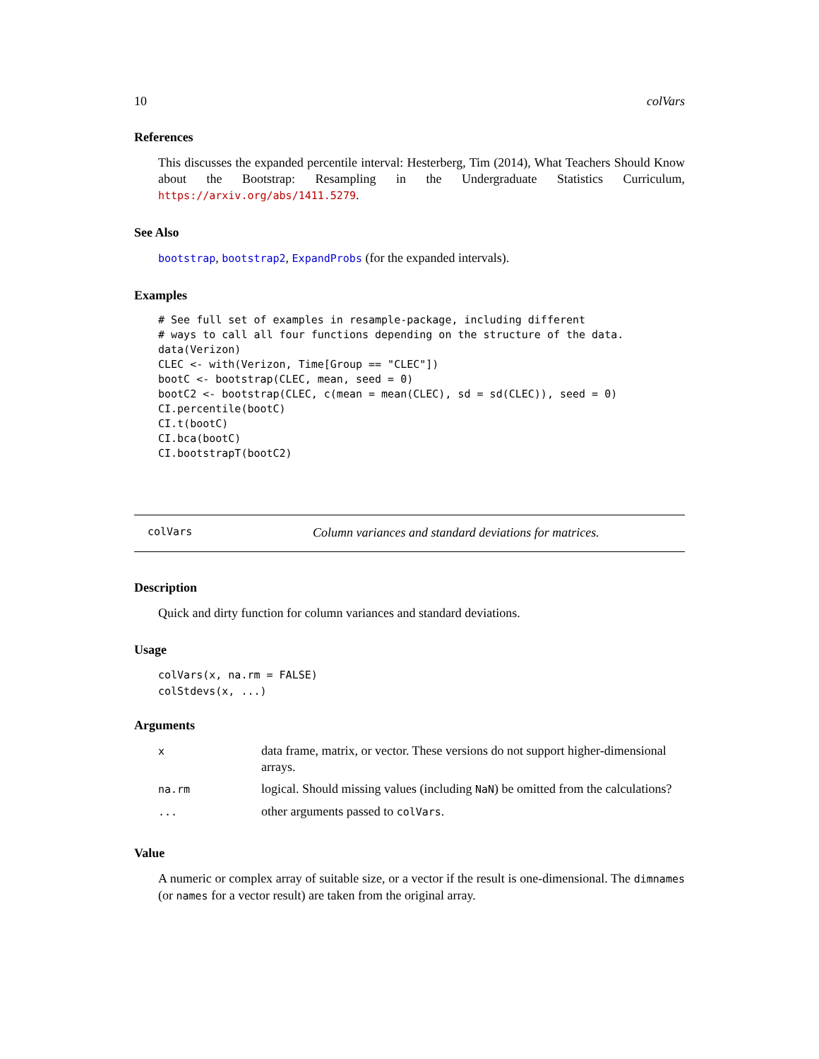10 colVars
References
This discusses the expanded percentile interval: Hesterberg, Tim (2014), What Teachers Should Know about the Bootstrap: Resampling in the Undergraduate Statistics Curriculum, https://arxiv.org/abs/1411.5279.
See Also
bootstrap, bootstrap2, ExpandProbs (for the expanded intervals).
Examples
# See full set of examples in resample-package, including different
# ways to call all four functions depending on the structure of the data.
data(Verizon)
CLEC <- with(Verizon, Time[Group == "CLEC"])
bootC <- bootstrap(CLEC, mean, seed = 0)
bootC2 <- bootstrap(CLEC, c(mean = mean(CLEC), sd = sd(CLEC)), seed = 0)
CI.percentile(bootC)
CI.t(bootC)
CI.bca(bootC)
CI.bootstrapT(bootC2)
colVars Column variances and standard deviations for matrices.
Description
Quick and dirty function for column variances and standard deviations.
Usage
colVars(x, na.rm = FALSE)
colStdevs(x, ...)
Arguments
| x | data frame, matrix, or vector. These versions do not support higher-dimensional arrays. |
| na.rm | logical. Should missing values (including NaN ) be omitted from the calculations? |
| ... | other arguments passed to colVars . |
Value
A numeric or complex array of suitable size, or a vector if the result is one-dimensional. The dimnames (or names for a vector result) are taken from the original array.